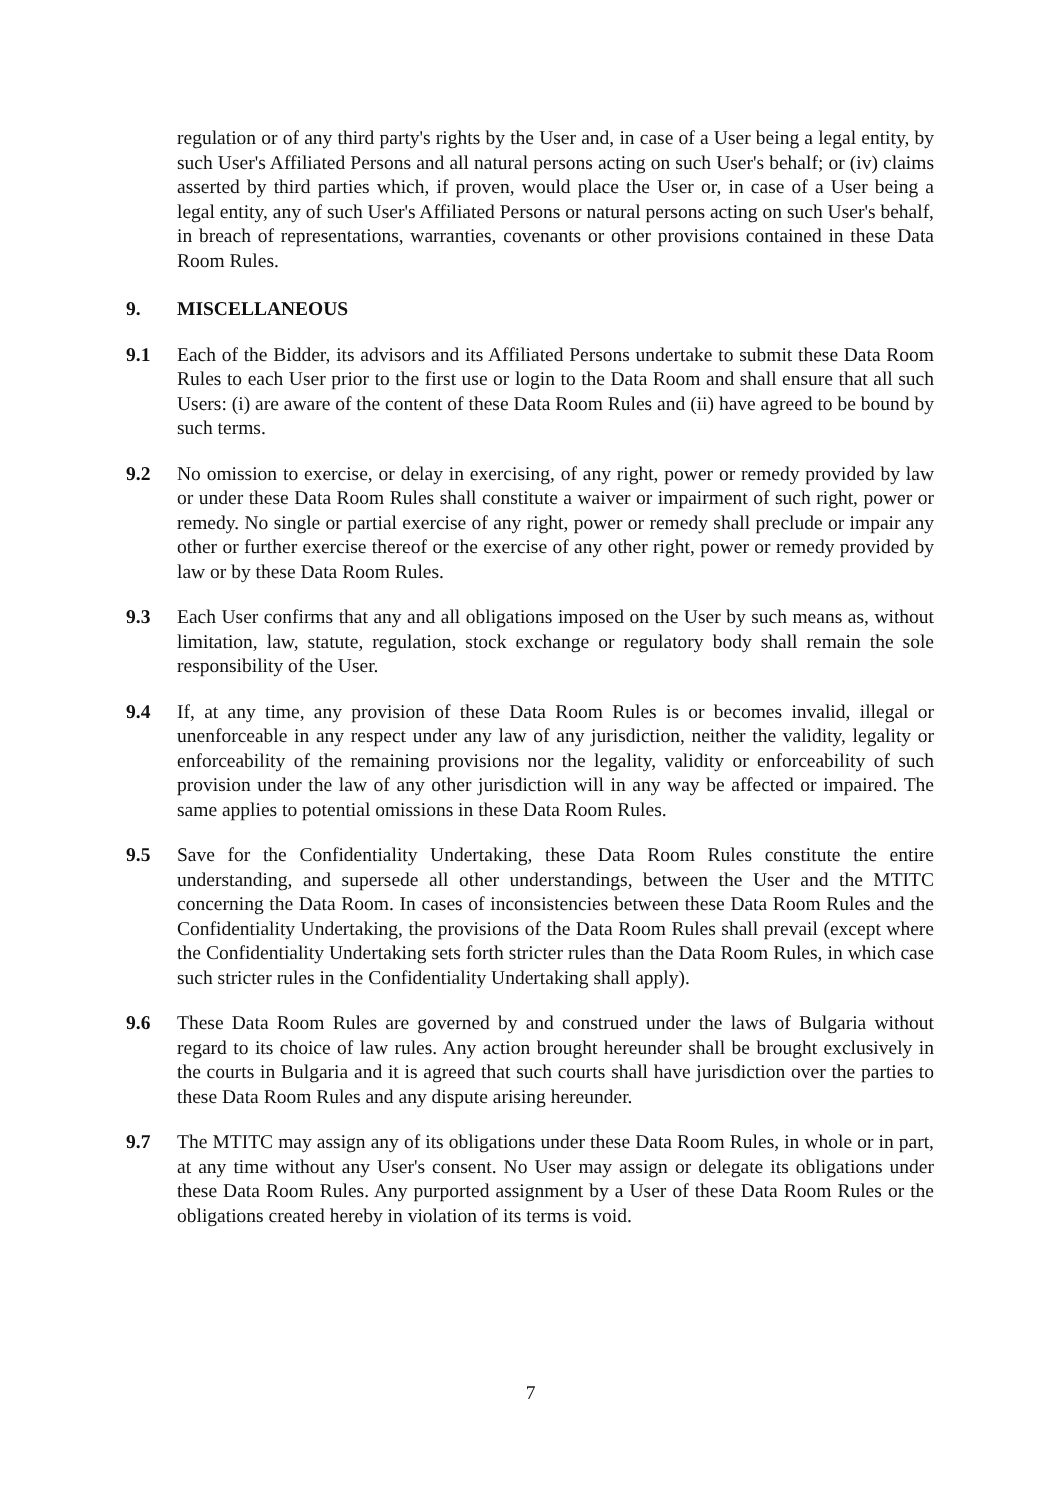regulation or of any third party's rights by the User and, in case of a User being a legal entity, by such User's Affiliated Persons and all natural persons acting on such User's behalf; or (iv) claims asserted by third parties which, if proven, would place the User or, in case of a User being a legal entity, any of such User's Affiliated Persons or natural persons acting on such User's behalf, in breach of representations, warranties, covenants or other provisions contained in these Data Room Rules.
9. MISCELLANEOUS
9.1 Each of the Bidder, its advisors and its Affiliated Persons undertake to submit these Data Room Rules to each User prior to the first use or login to the Data Room and shall ensure that all such Users: (i) are aware of the content of these Data Room Rules and (ii) have agreed to be bound by such terms.
9.2 No omission to exercise, or delay in exercising, of any right, power or remedy provided by law or under these Data Room Rules shall constitute a waiver or impairment of such right, power or remedy. No single or partial exercise of any right, power or remedy shall preclude or impair any other or further exercise thereof or the exercise of any other right, power or remedy provided by law or by these Data Room Rules.
9.3 Each User confirms that any and all obligations imposed on the User by such means as, without limitation, law, statute, regulation, stock exchange or regulatory body shall remain the sole responsibility of the User.
9.4 If, at any time, any provision of these Data Room Rules is or becomes invalid, illegal or unenforceable in any respect under any law of any jurisdiction, neither the validity, legality or enforceability of the remaining provisions nor the legality, validity or enforceability of such provision under the law of any other jurisdiction will in any way be affected or impaired. The same applies to potential omissions in these Data Room Rules.
9.5 Save for the Confidentiality Undertaking, these Data Room Rules constitute the entire understanding, and supersede all other understandings, between the User and the MTITC concerning the Data Room. In cases of inconsistencies between these Data Room Rules and the Confidentiality Undertaking, the provisions of the Data Room Rules shall prevail (except where the Confidentiality Undertaking sets forth stricter rules than the Data Room Rules, in which case such stricter rules in the Confidentiality Undertaking shall apply).
9.6 These Data Room Rules are governed by and construed under the laws of Bulgaria without regard to its choice of law rules. Any action brought hereunder shall be brought exclusively in the courts in Bulgaria and it is agreed that such courts shall have jurisdiction over the parties to these Data Room Rules and any dispute arising hereunder.
9.7 The MTITC may assign any of its obligations under these Data Room Rules, in whole or in part, at any time without any User's consent. No User may assign or delegate its obligations under these Data Room Rules. Any purported assignment by a User of these Data Room Rules or the obligations created hereby in violation of its terms is void.
7